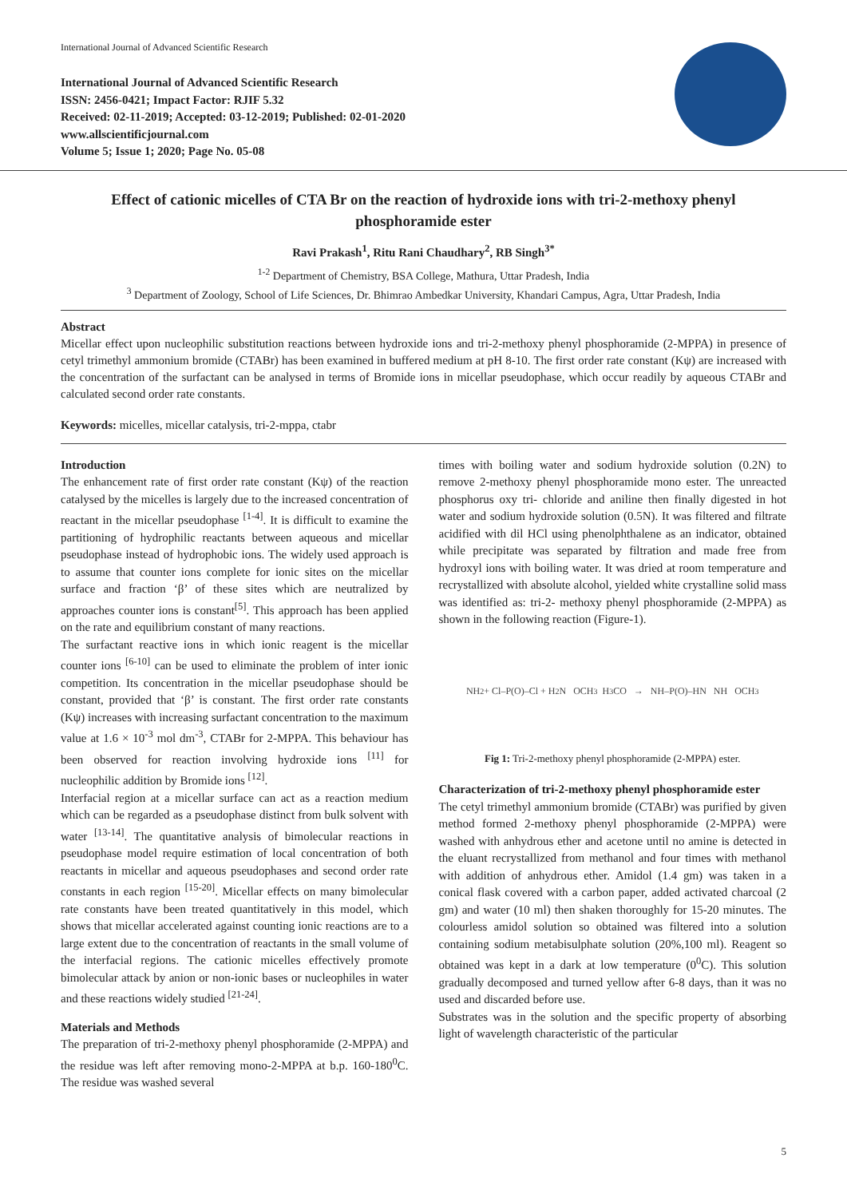International Journal of Advanced Scientific Research
International Journal of Advanced Scientific Research
ISSN: 2456-0421; Impact Factor: RJIF 5.32
Received: 02-11-2019; Accepted: 03-12-2019; Published: 02-01-2020
www.allscientificjournal.com
Volume 5; Issue 1; 2020; Page No. 05-08
Effect of cationic micelles of CTA Br on the reaction of hydroxide ions with tri-2-methoxy phenyl phosphoramide ester
Ravi Prakash<sup>1</sup>, Ritu Rani Chaudhary<sup>2</sup>, RB Singh<sup>3*</sup>
<sup>1-2</sup> Department of Chemistry, BSA College, Mathura, Uttar Pradesh, India
<sup>3</sup> Department of Zoology, School of Life Sciences, Dr. Bhimrao Ambedkar University, Khandari Campus, Agra, Uttar Pradesh, India
Abstract
Micellar effect upon nucleophilic substitution reactions between hydroxide ions and tri-2-methoxy phenyl phosphoramide (2-MPPA) in presence of cetyl trimethyl ammonium bromide (CTABr) has been examined in buffered medium at pH 8-10. The first order rate constant (Kψ) are increased with the concentration of the surfactant can be analysed in terms of Bromide ions in micellar pseudophase, which occur readily by aqueous CTABr and calculated second order rate constants.
Keywords: micelles, micellar catalysis, tri-2-mppa, ctabr
Introduction
The enhancement rate of first order rate constant (Kψ) of the reaction catalysed by the micelles is largely due to the increased concentration of reactant in the micellar pseudophase <sup>[1-4]</sup>. It is difficult to examine the partitioning of hydrophilic reactants between aqueous and micellar pseudophase instead of hydrophobic ions. The widely used approach is to assume that counter ions complete for ionic sites on the micellar surface and fraction ‘β’ of these sites which are neutralized by approaches counter ions is constant<sup>[5]</sup>. This approach has been applied on the rate and equilibrium constant of many reactions.
The surfactant reactive ions in which ionic reagent is the micellar counter ions <sup>[6-10]</sup> can be used to eliminate the problem of inter ionic competition. Its concentration in the micellar pseudophase should be constant, provided that ‘β’ is constant. The first order rate constants (Kψ) increases with increasing surfactant concentration to the maximum value at 1.6 × 10<sup>-3</sup> mol dm<sup>-3</sup>, CTABr for 2-MPPA. This behaviour has been observed for reaction involving hydroxide ions <sup>[11]</sup> for nucleophilic addition by Bromide ions <sup>[12]</sup>.
Interfacial region at a micellar surface can act as a reaction medium which can be regarded as a pseudophase distinct from bulk solvent with water <sup>[13-14]</sup>. The quantitative analysis of bimolecular reactions in pseudophase model require estimation of local concentration of both reactants in micellar and aqueous pseudophases and second order rate constants in each region <sup>[15-20]</sup>. Micellar effects on many bimolecular rate constants have been treated quantitatively in this model, which shows that micellar accelerated against counting ionic reactions are to a large extent due to the concentration of reactants in the small volume of the interfacial regions. The cationic micelles effectively promote bimolecular attack by anion or non-ionic bases or nucleophiles in water and these reactions widely studied <sup>[21-24]</sup>.
Materials and Methods
The preparation of tri-2-methoxy phenyl phosphoramide (2-MPPA) and the residue was left after removing mono-2-MPPA at b.p. 160-180<sup>0</sup>C. The residue was washed several
times with boiling water and sodium hydroxide solution (0.2N) to remove 2-methoxy phenyl phosphoramide mono ester. The unreacted phosphorus oxy tri- chloride and aniline then finally digested in hot water and sodium hydroxide solution (0.5N). It was filtered and filtrate acidified with dil HCl using phenolphthalene as an indicator, obtained while precipitate was separated by filtration and made free from hydroxyl ions with boiling water. It was dried at room temperature and recrystallized with absolute alcohol, yielded white crystalline solid mass was identified as: tri-2- methoxy phenyl phosphoramide (2-MPPA) as shown in the following reaction (Figure-1).
NH<sub>2</sub> + Cl–P(O)–Cl + H<sub>2</sub>N OCH<sub>3</sub> H<sub>3</sub>CO → NH–P(O)–HN NH OCH<sub>3</sub>
Fig 1: Tri-2-methoxy phenyl phosphoramide (2-MPPA) ester.
Characterization of tri-2-methoxy phenyl phosphoramide ester
The cetyl trimethyl ammonium bromide (CTABr) was purified by given method formed 2-methoxy phenyl phosphoramide (2-MPPA) were washed with anhydrous ether and acetone until no amine is detected in the eluant recrystallized from methanol and four times with methanol with addition of anhydrous ether. Amidol (1.4 gm) was taken in a conical flask covered with a carbon paper, added activated charcoal (2 gm) and water (10 ml) then shaken thoroughly for 15-20 minutes. The colourless amidol solution so obtained was filtered into a solution containing sodium metabisulphate solution (20%,100 ml). Reagent so obtained was kept in a dark at low temperature (0<sup>0</sup>C). This solution gradually decomposed and turned yellow after 6-8 days, than it was no used and discarded before use.
Substrates was in the solution and the specific property of absorbing light of wavelength characteristic of the particular
5